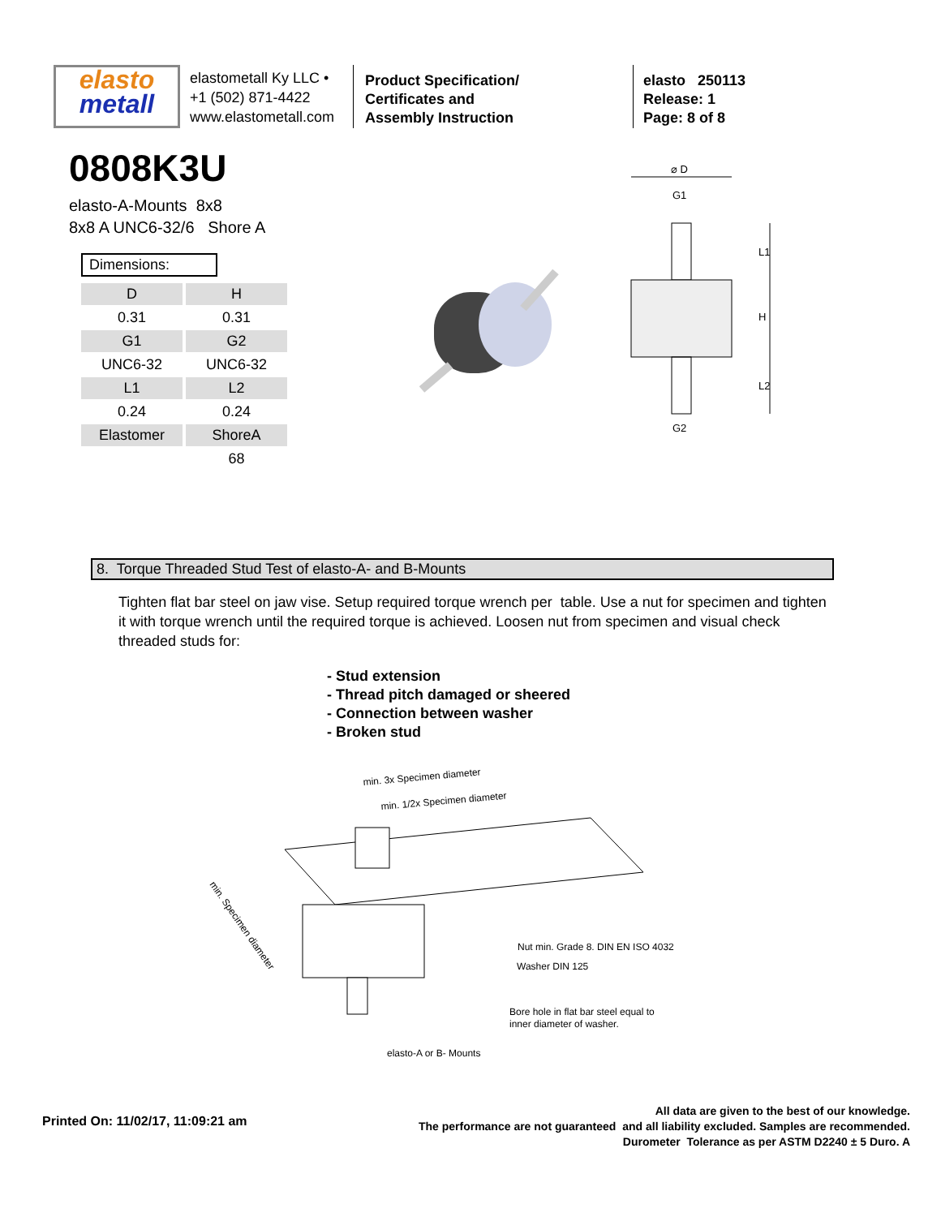elasto
metall
elastometall Ky LLC •
+1 (502) 871-4422
www.elastometall.com
Product Specification/
Certificates and
Assembly Instruction
elasto 250113
Release: 1
Page: 8 of 8
0808K3U
elasto-A-Mounts 8x8
8x8 A UNC6-32/6 Shore A
Dimensions:
| D | H |
| 0.31 | 0.31 |
| G1 | G2 |
| UNC6-32 | UNC6-32 |
| L1 | L2 |
| 0.24 | 0.24 |
| Elastomer | ShoreA |
| | 68 |
⌀ D
G1
G2
L1
H
L2
8. Torque Threaded Stud Test of elasto-A- and B-Mounts
Tighten flat bar steel on jaw vise. Setup required torque wrench per table. Use a nut for specimen and tighten it with torque wrench until the required torque is achieved. Loosen nut from specimen and visual check threaded studs for:
- Stud extension
- Thread pitch damaged or sheered
- Connection between washer
- Broken stud
min. 3x Specimen diameter
min. 1/2x Specimen diameter
min. Specimen diameter
Nut min. Grade 8. DIN EN ISO 4032
Washer DIN 125
Bore hole in flat bar steel equal to
inner diameter of washer.
elasto-A or B- Mounts
Printed On: 11/02/17, 11:09:21 am
All data are given to the best of our knowledge.
The performance are not guaranteed and all liability excluded. Samples are recommended.
Durometer Tolerance as per ASTM D2240 ± 5 Duro. A